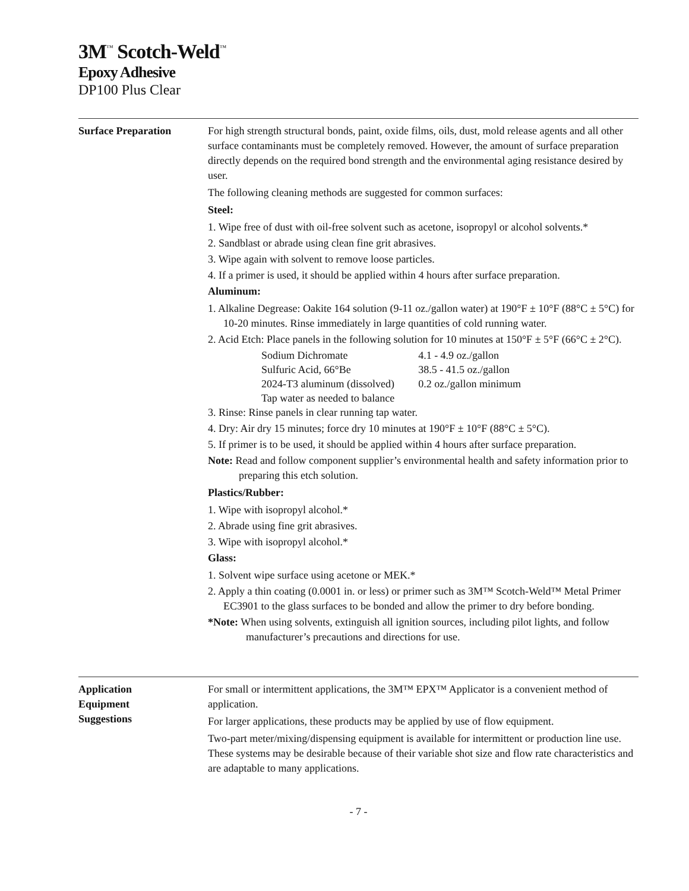3M<sup>™</sup> Scotch-Weld<sup>™</sup>
Epoxy Adhesive
DP100 Plus Clear
Surface Preparation For high strength structural bonds, paint, oxide films, oils, dust, mold release agents and all other surface contaminants must be completely removed. However, the amount of surface preparation directly depends on the required bond strength and the environmental aging resistance desired by user.
The following cleaning methods are suggested for common surfaces:
Steel:
1. Wipe free of dust with oil-free solvent such as acetone, isopropyl or alcohol solvents.*
2. Sandblast or abrade using clean fine grit abrasives.
3. Wipe again with solvent to remove loose particles.
4. If a primer is used, it should be applied within 4 hours after surface preparation.
Aluminum:
1. Alkaline Degrease: Oakite 164 solution (9-11 oz./gallon water) at 190°F ± 10°F (88°C ± 5°C) for 10-20 minutes. Rinse immediately in large quantities of cold running water.
2. Acid Etch: Place panels in the following solution for 10 minutes at 150°F ± 5°F (66°C ± 2°C).
| Sodium Dichromate | 4.1 - 4.9 oz./gallon |
| Sulfuric Acid, 66°Be | 38.5 - 41.5 oz./gallon |
| 2024-T3 aluminum (dissolved) | 0.2 oz./gallon minimum |
| Tap water as needed to balance | |
3. Rinse: Rinse panels in clear running tap water.
4. Dry: Air dry 15 minutes; force dry 10 minutes at 190°F ± 10°F (88°C ± 5°C).
5. If primer is to be used, it should be applied within 4 hours after surface preparation.
Note: Read and follow component supplier’s environmental health and safety information prior to preparing this etch solution.
Plastics/Rubber:
1. Wipe with isopropyl alcohol.*
2. Abrade using fine grit abrasives.
3. Wipe with isopropyl alcohol.*
Glass:
1. Solvent wipe surface using acetone or MEK.*
2. Apply a thin coating (0.0001 in. or less) or primer such as 3M™ Scotch-Weld™ Metal Primer EC3901 to the glass surfaces to be bonded and allow the primer to dry before bonding.
*Note: When using solvents, extinguish all ignition sources, including pilot lights, and follow manufacturer’s precautions and directions for use.
Application
Equipment
Suggestions
For small or intermittent applications, the 3M™ EPX™ Applicator is a convenient method of application.
For larger applications, these products may be applied by use of flow equipment.
Two-part meter/mixing/dispensing equipment is available for intermittent or production line use. These systems may be desirable because of their variable shot size and flow rate characteristics and are adaptable to many applications.
- 7 -